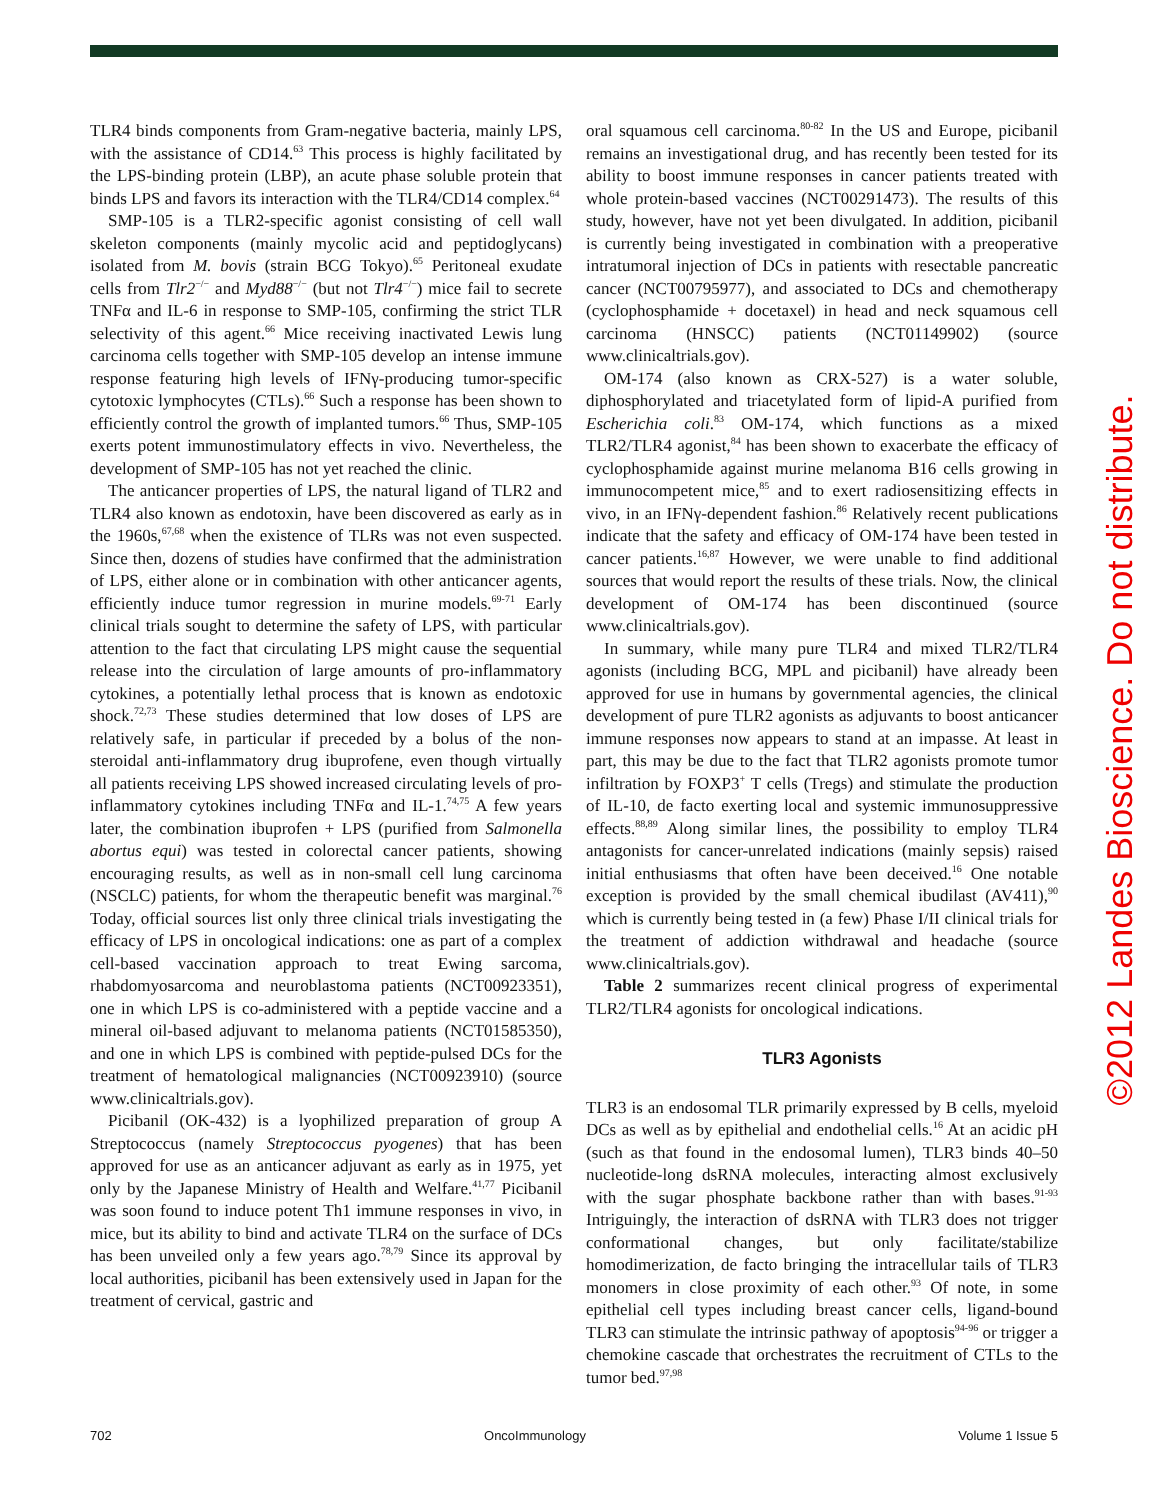TLR4 binds components from Gram-negative bacteria, mainly LPS, with the assistance of CD14.<sup>63</sup> This process is highly facilitated by the LPS-binding protein (LBP), an acute phase soluble protein that binds LPS and favors its interaction with the TLR4/CD14 complex.<sup>64</sup>
SMP-105 is a TLR2-specific agonist consisting of cell wall skeleton components (mainly mycolic acid and peptidoglycans) isolated from M. bovis (strain BCG Tokyo).<sup>65</sup> Peritoneal exudate cells from Tlr2<sup>−/−</sup> and Myd88<sup>−/−</sup> (but not Tlr4<sup>−/−</sup>) mice fail to secrete TNFα and IL-6 in response to SMP-105, confirming the strict TLR selectivity of this agent.<sup>66</sup> Mice receiving inactivated Lewis lung carcinoma cells together with SMP-105 develop an intense immune response featuring high levels of IFNγ-producing tumor-specific cytotoxic lymphocytes (CTLs).<sup>66</sup> Such a response has been shown to efficiently control the growth of implanted tumors.<sup>66</sup> Thus, SMP-105 exerts potent immunostimulatory effects in vivo. Nevertheless, the development of SMP-105 has not yet reached the clinic.
The anticancer properties of LPS, the natural ligand of TLR2 and TLR4 also known as endotoxin, have been discovered as early as in the 1960s,<sup>67,68</sup> when the existence of TLRs was not even suspected. Since then, dozens of studies have confirmed that the administration of LPS, either alone or in combination with other anticancer agents, efficiently induce tumor regression in murine models.<sup>69-71</sup> Early clinical trials sought to determine the safety of LPS, with particular attention to the fact that circulating LPS might cause the sequential release into the circulation of large amounts of pro-inflammatory cytokines, a potentially lethal process that is known as endotoxic shock.<sup>72,73</sup> These studies determined that low doses of LPS are relatively safe, in particular if preceded by a bolus of the non-steroidal anti-inflammatory drug ibuprofene, even though virtually all patients receiving LPS showed increased circulating levels of pro-inflammatory cytokines including TNFα and IL-1.<sup>74,75</sup> A few years later, the combination ibuprofen + LPS (purified from Salmonella abortus equi) was tested in colorectal cancer patients, showing encouraging results, as well as in non-small cell lung carcinoma (NSCLC) patients, for whom the therapeutic benefit was marginal.<sup>76</sup> Today, official sources list only three clinical trials investigating the efficacy of LPS in oncological indications: one as part of a complex cell-based vaccination approach to treat Ewing sarcoma, rhabdomyosarcoma and neuroblastoma patients (NCT00923351), one in which LPS is co-administered with a peptide vaccine and a mineral oil-based adjuvant to melanoma patients (NCT01585350), and one in which LPS is combined with peptide-pulsed DCs for the treatment of hematological malignancies (NCT00923910) (source www.clinicaltrials.gov).
Picibanil (OK-432) is a lyophilized preparation of group A Streptococcus (namely Streptococcus pyogenes) that has been approved for use as an anticancer adjuvant as early as in 1975, yet only by the Japanese Ministry of Health and Welfare.<sup>41,77</sup> Picibanil was soon found to induce potent Th1 immune responses in vivo, in mice, but its ability to bind and activate TLR4 on the surface of DCs has been unveiled only a few years ago.<sup>78,79</sup> Since its approval by local authorities, picibanil has been extensively used in Japan for the treatment of cervical, gastric and
oral squamous cell carcinoma.<sup>80-82</sup> In the US and Europe, picibanil remains an investigational drug, and has recently been tested for its ability to boost immune responses in cancer patients treated with whole protein-based vaccines (NCT00291473). The results of this study, however, have not yet been divulgated. In addition, picibanil is currently being investigated in combination with a preoperative intratumoral injection of DCs in patients with resectable pancreatic cancer (NCT00795977), and associated to DCs and chemotherapy (cyclophosphamide + docetaxel) in head and neck squamous cell carcinoma (HNSCC) patients (NCT01149902) (source www.clinicaltrials.gov).
OM-174 (also known as CRX-527) is a water soluble, diphosphorylated and triacetylated form of lipid-A purified from Escherichia coli.<sup>83</sup> OM-174, which functions as a mixed TLR2/TLR4 agonist,<sup>84</sup> has been shown to exacerbate the efficacy of cyclophosphamide against murine melanoma B16 cells growing in immunocompetent mice,<sup>85</sup> and to exert radiosensitizing effects in vivo, in an IFNγ-dependent fashion.<sup>86</sup> Relatively recent publications indicate that the safety and efficacy of OM-174 have been tested in cancer patients.<sup>16,87</sup> However, we were unable to find additional sources that would report the results of these trials. Now, the clinical development of OM-174 has been discontinued (source www.clinicaltrials.gov).
In summary, while many pure TLR4 and mixed TLR2/TLR4 agonists (including BCG, MPL and picibanil) have already been approved for use in humans by governmental agencies, the clinical development of pure TLR2 agonists as adjuvants to boost anticancer immune responses now appears to stand at an impasse. At least in part, this may be due to the fact that TLR2 agonists promote tumor infiltration by FOXP3<sup>+</sup> T cells (Tregs) and stimulate the production of IL-10, de facto exerting local and systemic immunosuppressive effects.<sup>88,89</sup> Along similar lines, the possibility to employ TLR4 antagonists for cancer-unrelated indications (mainly sepsis) raised initial enthusiasms that often have been deceived.<sup>16</sup> One notable exception is provided by the small chemical ibudilast (AV411),<sup>90</sup> which is currently being tested in (a few) Phase I/II clinical trials for the treatment of addiction withdrawal and headache (source www.clinicaltrials.gov).
Table 2 summarizes recent clinical progress of experimental TLR2/TLR4 agonists for oncological indications.
TLR3 Agonists
TLR3 is an endosomal TLR primarily expressed by B cells, myeloid DCs as well as by epithelial and endothelial cells.<sup>16</sup> At an acidic pH (such as that found in the endosomal lumen), TLR3 binds 40–50 nucleotide-long dsRNA molecules, interacting almost exclusively with the sugar phosphate backbone rather than with bases.<sup>91-93</sup> Intriguingly, the interaction of dsRNA with TLR3 does not trigger conformational changes, but only facilitate/stabilize homodimerization, de facto bringing the intracellular tails of TLR3 monomers in close proximity of each other.<sup>93</sup> Of note, in some epithelial cell types including breast cancer cells, ligand-bound TLR3 can stimulate the intrinsic pathway of apoptosis<sup>94-96</sup> or trigger a chemokine cascade that orchestrates the recruitment of CTLs to the tumor bed.<sup>97,98</sup>
©2012 Landes Bioscience. Do not distribute.
702 OncoImmunology Volume 1 Issue 5